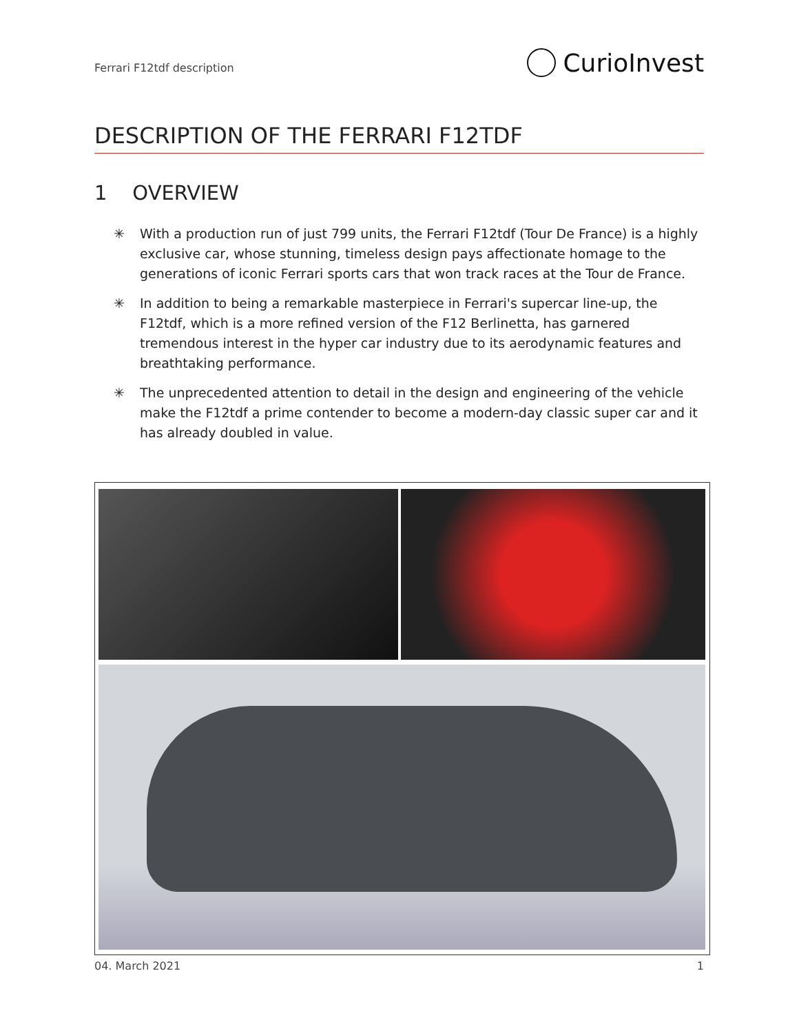Ferrari F12tdf description
CurioInvest
DESCRIPTION OF THE FERRARI F12TDF
1 OVERVIEW
✳ With a production run of just 799 units, the Ferrari F12tdf (Tour De France) is a highly exclusive car, whose stunning, timeless design pays affectionate homage to the generations of iconic Ferrari sports cars that won track races at the Tour de France.
✳ In addition to being a remarkable masterpiece in Ferrari's supercar line-up, the F12tdf, which is a more refined version of the F12 Berlinetta, has garnered tremendous interest in the hyper car industry due to its aerodynamic features and breathtaking performance.
✳ The unprecedented attention to detail in the design and engineering of the vehicle make the F12tdf a prime contender to become a modern-day classic super car and it has already doubled in value.
04. March 2021 1